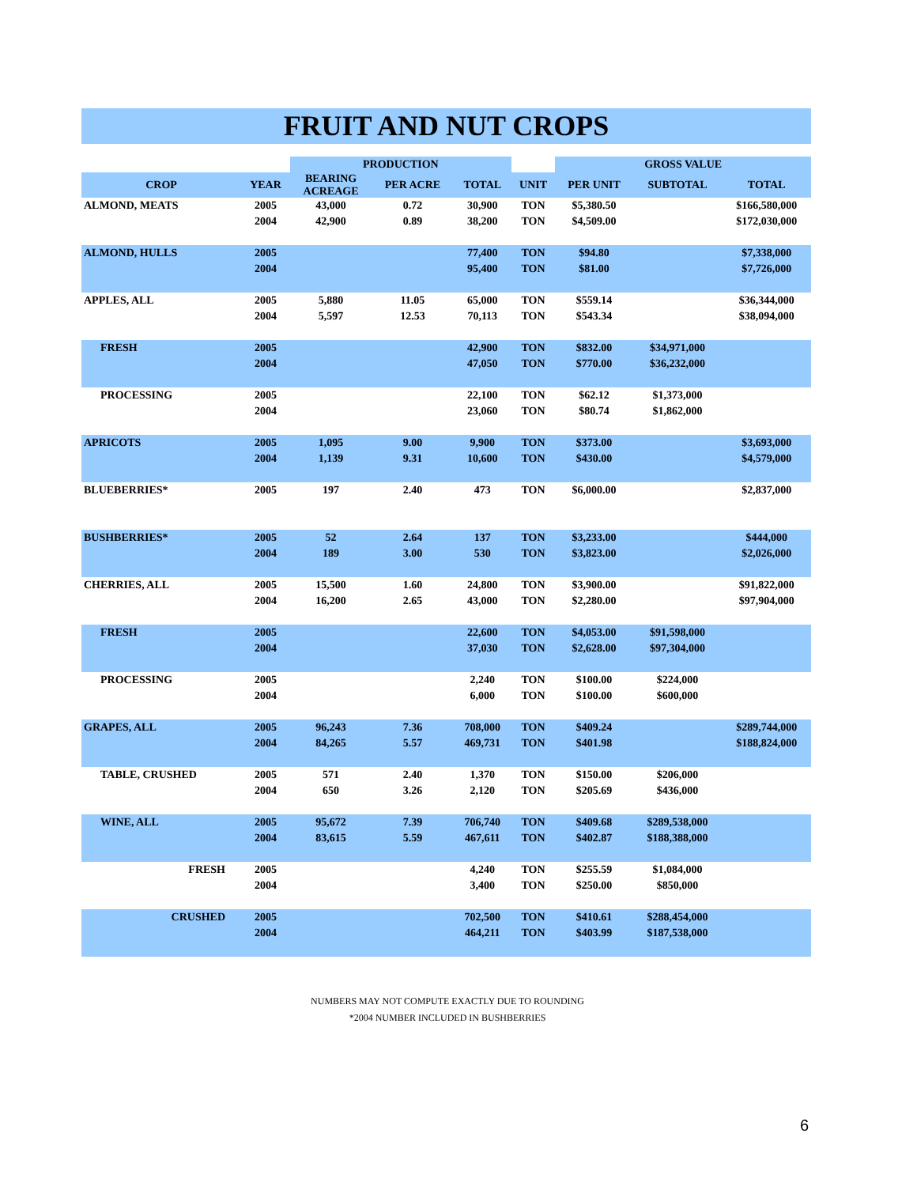FRUIT AND NUT CROPS
| | | PRODUCTION | | | | GROSS VALUE | | |
| --- | --- | --- | --- | --- | --- | --- | --- | --- |
| CROP | YEAR | BEARING ACREAGE | PER ACRE | TOTAL | UNIT | PER UNIT | SUBTOTAL | TOTAL |
| ALMOND, MEATS | 2005 | 43,000 | 0.72 | 30,900 | TON | $5,380.50 | | $166,580,000 |
| | 2004 | 42,900 | 0.89 | 38,200 | TON | $4,509.00 | | $172,030,000 |
| ALMOND, HULLS | 2005 | | | 77,400 | TON | $94.80 | | $7,338,000 |
| | 2004 | | | 95,400 | TON | $81.00 | | $7,726,000 |
| APPLES, ALL | 2005 | 5,880 | 11.05 | 65,000 | TON | $559.14 | | $36,344,000 |
| | 2004 | 5,597 | 12.53 | 70,113 | TON | $543.34 | | $38,094,000 |
| FRESH | 2005 | | | 42,900 | TON | $832.00 | $34,971,000 | |
| | 2004 | | | 47,050 | TON | $770.00 | $36,232,000 | |
| PROCESSING | 2005 | | | 22,100 | TON | $62.12 | $1,373,000 | |
| | 2004 | | | 23,060 | TON | $80.74 | $1,862,000 | |
| APRICOTS | 2005 | 1,095 | 9.00 | 9,900 | TON | $373.00 | | $3,693,000 |
| | 2004 | 1,139 | 9.31 | 10,600 | TON | $430.00 | | $4,579,000 |
| BLUEBERRIES* | 2005 | 197 | 2.40 | 473 | TON | $6,000.00 | | $2,837,000 |
| BUSHBERRIES* | 2005 | 52 | 2.64 | 137 | TON | $3,233.00 | | $444,000 |
| | 2004 | 189 | 3.00 | 530 | TON | $3,823.00 | | $2,026,000 |
| CHERRIES, ALL | 2005 | 15,500 | 1.60 | 24,800 | TON | $3,900.00 | | $91,822,000 |
| | 2004 | 16,200 | 2.65 | 43,000 | TON | $2,280.00 | | $97,904,000 |
| FRESH | 2005 | | | 22,600 | TON | $4,053.00 | $91,598,000 | |
| | 2004 | | | 37,030 | TON | $2,628.00 | $97,304,000 | |
| PROCESSING | 2005 | | | 2,240 | TON | $100.00 | $224,000 | |
| | 2004 | | | 6,000 | TON | $100.00 | $600,000 | |
| GRAPES, ALL | 2005 | 96,243 | 7.36 | 708,000 | TON | $409.24 | | $289,744,000 |
| | 2004 | 84,265 | 5.57 | 469,731 | TON | $401.98 | | $188,824,000 |
| TABLE, CRUSHED | 2005 | 571 | 2.40 | 1,370 | TON | $150.00 | $206,000 | |
| | 2004 | 650 | 3.26 | 2,120 | TON | $205.69 | $436,000 | |
| WINE, ALL | 2005 | 95,672 | 7.39 | 706,740 | TON | $409.68 | $289,538,000 | |
| | 2004 | 83,615 | 5.59 | 467,611 | TON | $402.87 | $188,388,000 | |
| FRESH | 2005 | | | 4,240 | TON | $255.59 | $1,084,000 | |
| | 2004 | | | 3,400 | TON | $250.00 | $850,000 | |
| CRUSHED | 2005 | | | 702,500 | TON | $410.61 | $288,454,000 | |
| | 2004 | | | 464,211 | TON | $403.99 | $187,538,000 | |
NUMBERS MAY NOT COMPUTE EXACTLY DUE TO ROUNDING
*2004 NUMBER INCLUDED IN BUSHBERRIES
6